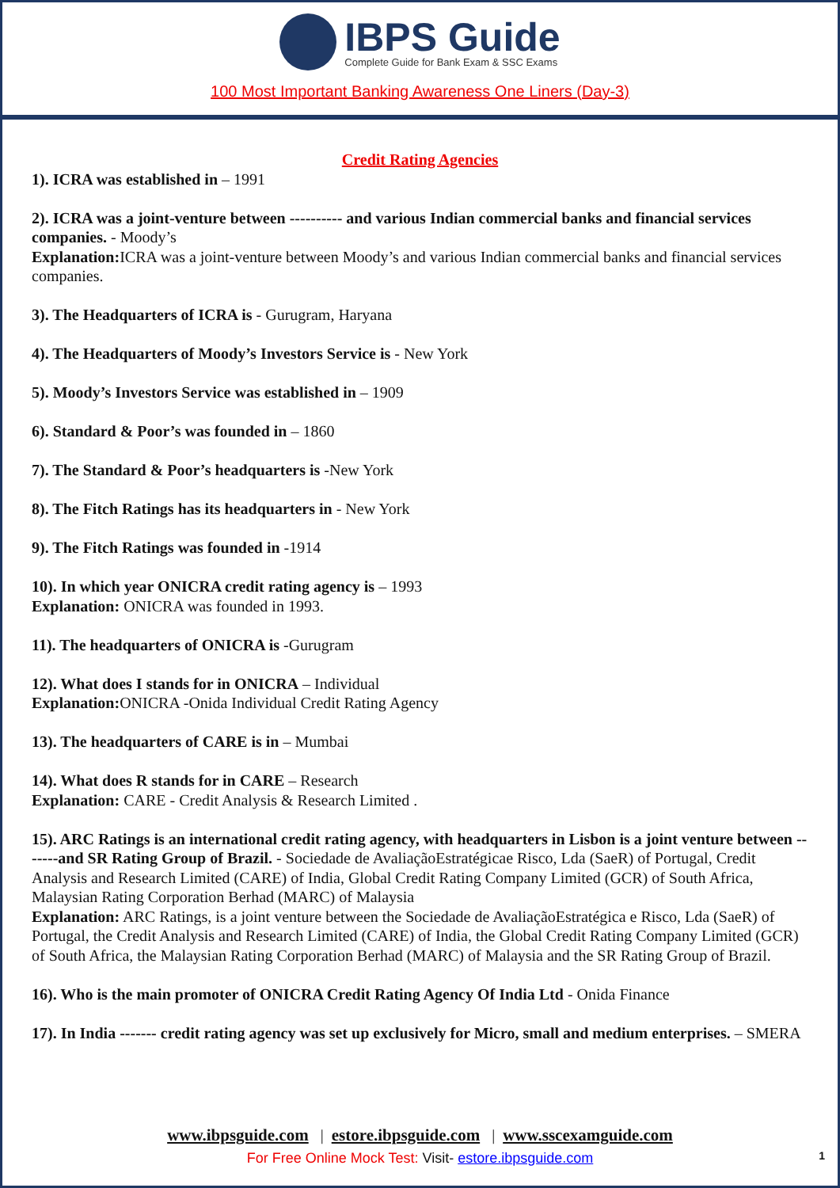IBPS Guide
Complete Guide for Bank Exam & SSC Exams
100 Most Important Banking Awareness One Liners (Day-3)
Credit Rating Agencies
1). ICRA was established in – 1991
2). ICRA was a joint-venture between ---------- and various Indian commercial banks and financial services companies. - Moody’s
Explanation: ICRA was a joint-venture between Moody’s and various Indian commercial banks and financial services companies.
3). The Headquarters of ICRA is - Gurugram, Haryana
4). The Headquarters of Moody’s Investors Service is - New York
5). Moody’s Investors Service was established in – 1909
6). Standard & Poor’s was founded in – 1860
7). The Standard & Poor’s headquarters is -New York
8). The Fitch Ratings has its headquarters in - New York
9). The Fitch Ratings was founded in -1914
10). In which year ONICRA credit rating agency is – 1993
Explanation: ONICRA was founded in 1993.
11). The headquarters of ONICRA is -Gurugram
12). What does I stands for in ONICRA – Individual
Explanation: ONICRA -Onida Individual Credit Rating Agency
13). The headquarters of CARE is in – Mumbai
14). What does R stands for in CARE – Research
Explanation: CARE - Credit Analysis & Research Limited .
15). ARC Ratings is an international credit rating agency, with headquarters in Lisbon is a joint venture between -------and SR Rating Group of Brazil. - Sociedade de AvaliaçãoEstratégicae Risco, Lda (SaeR) of Portugal, Credit Analysis and Research Limited (CARE) of India, Global Credit Rating Company Limited (GCR) of South Africa, Malaysian Rating Corporation Berhad (MARC) of Malaysia
Explanation: ARC Ratings, is a joint venture between the Sociedade de AvaliaçãoEstratégica e Risco, Lda (SaeR) of Portugal, the Credit Analysis and Research Limited (CARE) of India, the Global Credit Rating Company Limited (GCR) of South Africa, the Malaysian Rating Corporation Berhad (MARC) of Malaysia and the SR Rating Group of Brazil.
16). Who is the main promoter of ONICRA Credit Rating Agency Of India Ltd - Onida Finance
17). In India ------- credit rating agency was set up exclusively for Micro, small and medium enterprises. – SMERA
www.ibpsguide.com | estore.ibpsguide.com | www.sscexamguide.com
For Free Online Mock Test: Visit- estore.ibpsguide.com
1